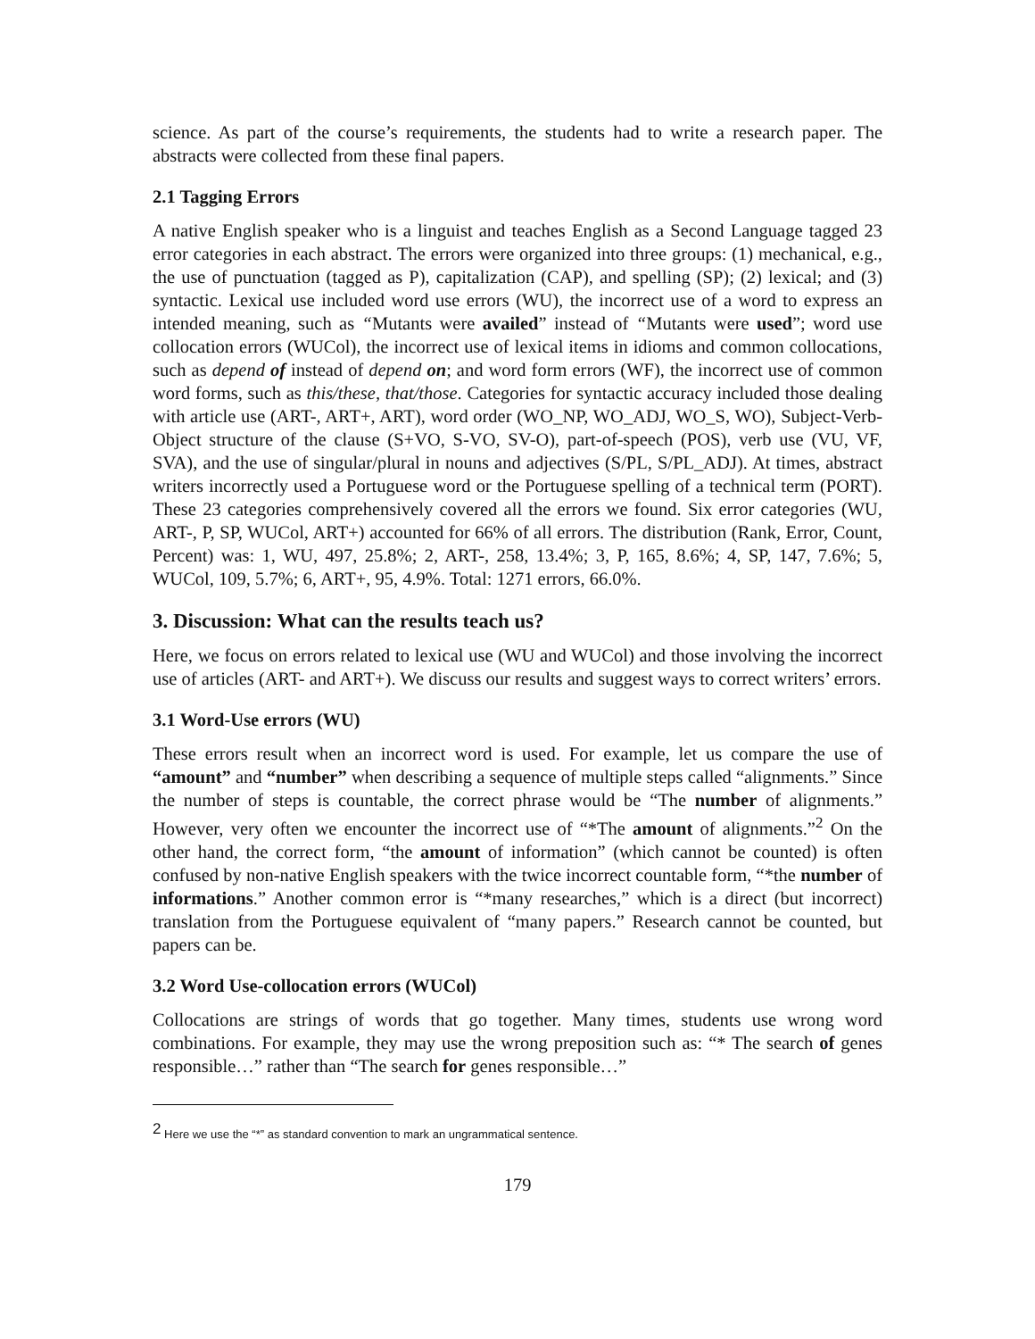science. As part of the course’s requirements, the students had to write a research paper. The abstracts were collected from these final papers.
2.1 Tagging Errors
A native English speaker who is a linguist and teaches English as a Second Language tagged 23 error categories in each abstract. The errors were organized into three groups: (1) mechanical, e.g., the use of punctuation (tagged as P), capitalization (CAP), and spelling (SP); (2) lexical; and (3) syntactic. Lexical use included word use errors (WU), the incorrect use of a word to express an intended meaning, such as “Mutants were availed” instead of “Mutants were used”; word use collocation errors (WUCol), the incorrect use of lexical items in idioms and common collocations, such as depend of instead of depend on; and word form errors (WF), the incorrect use of common word forms, such as this/these, that/those. Categories for syntactic accuracy included those dealing with article use (ART-, ART+, ART), word order (WO_NP, WO_ADJ, WO_S, WO), Subject-Verb-Object structure of the clause (S+VO, S-VO, SV-O), part-of-speech (POS), verb use (VU, VF, SVA), and the use of singular/plural in nouns and adjectives (S/PL, S/PL_ADJ). At times, abstract writers incorrectly used a Portuguese word or the Portuguese spelling of a technical term (PORT). These 23 categories comprehensively covered all the errors we found. Six error categories (WU, ART-, P, SP, WUCol, ART+) accounted for 66% of all errors. The distribution (Rank, Error, Count, Percent) was: 1, WU, 497, 25.8%; 2, ART-, 258, 13.4%; 3, P, 165, 8.6%; 4, SP, 147, 7.6%; 5, WUCol, 109, 5.7%; 6, ART+, 95, 4.9%. Total: 1271 errors, 66.0%.
3. Discussion: What can the results teach us?
Here, we focus on errors related to lexical use (WU and WUCol) and those involving the incorrect use of articles (ART- and ART+). We discuss our results and suggest ways to correct writers’ errors.
3.1 Word-Use errors (WU)
These errors result when an incorrect word is used. For example, let us compare the use of “amount” and “number” when describing a sequence of multiple steps called “alignments.” Since the number of steps is countable, the correct phrase would be “The number of alignments.” However, very often we encounter the incorrect use of “*The amount of alignments.”<sup>2</sup> On the other hand, the correct form, “the amount of information” (which cannot be counted) is often confused by non-native English speakers with the twice incorrect countable form, “*the number of informations.” Another common error is “*many researches,” which is a direct (but incorrect) translation from the Portuguese equivalent of “many papers.” Research cannot be counted, but papers can be.
3.2 Word Use-collocation errors (WUCol)
Collocations are strings of words that go together. Many times, students use wrong word combinations. For example, they may use the wrong preposition such as: “* The search of genes responsible…” rather than “The search for genes responsible…”
<sup>2</sup> Here we use the “*” as standard convention to mark an ungrammatical sentence.
179